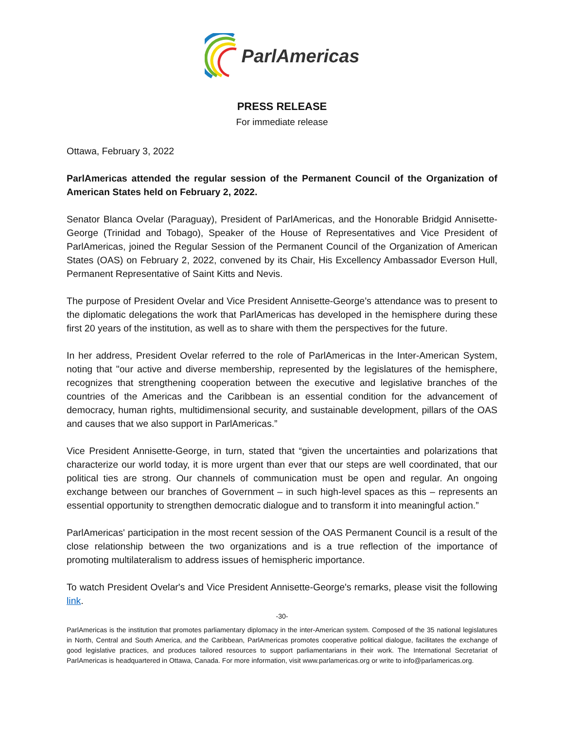ParlAmericas
PRESS RELEASE
For immediate release
Ottawa, February 3, 2022
ParlAmericas attended the regular session of the Permanent Council of the Organization of American States held on February 2, 2022.
Senator Blanca Ovelar (Paraguay), President of ParlAmericas, and the Honorable Bridgid Annisette-George (Trinidad and Tobago), Speaker of the House of Representatives and Vice President of ParlAmericas, joined the Regular Session of the Permanent Council of the Organization of American States (OAS) on February 2, 2022, convened by its Chair, His Excellency Ambassador Everson Hull, Permanent Representative of Saint Kitts and Nevis.
The purpose of President Ovelar and Vice President Annisette-George’s attendance was to present to the diplomatic delegations the work that ParlAmericas has developed in the hemisphere during these first 20 years of the institution, as well as to share with them the perspectives for the future.
In her address, President Ovelar referred to the role of ParlAmericas in the Inter-American System, noting that "our active and diverse membership, represented by the legislatures of the hemisphere, recognizes that strengthening cooperation between the executive and legislative branches of the countries of the Americas and the Caribbean is an essential condition for the advancement of democracy, human rights, multidimensional security, and sustainable development, pillars of the OAS and causes that we also support in ParlAmericas.”
Vice President Annisette-George, in turn, stated that “given the uncertainties and polarizations that characterize our world today, it is more urgent than ever that our steps are well coordinated, that our political ties are strong. Our channels of communication must be open and regular. An ongoing exchange between our branches of Government – in such high-level spaces as this – represents an essential opportunity to strengthen democratic dialogue and to transform it into meaningful action.”
ParlAmericas' participation in the most recent session of the OAS Permanent Council is a result of the close relationship between the two organizations and is a true reflection of the importance of promoting multilateralism to address issues of hemispheric importance.
To watch President Ovelar's and Vice President Annisette-George's remarks, please visit the following link.
-30-
ParlAmericas is the institution that promotes parliamentary diplomacy in the inter-American system. Composed of the 35 national legislatures in North, Central and South America, and the Caribbean, ParlAmericas promotes cooperative political dialogue, facilitates the exchange of good legislative practices, and produces tailored resources to support parliamentarians in their work. The International Secretariat of ParlAmericas is headquartered in Ottawa, Canada. For more information, visit www.parlamericas.org or write to info@parlamericas.org.